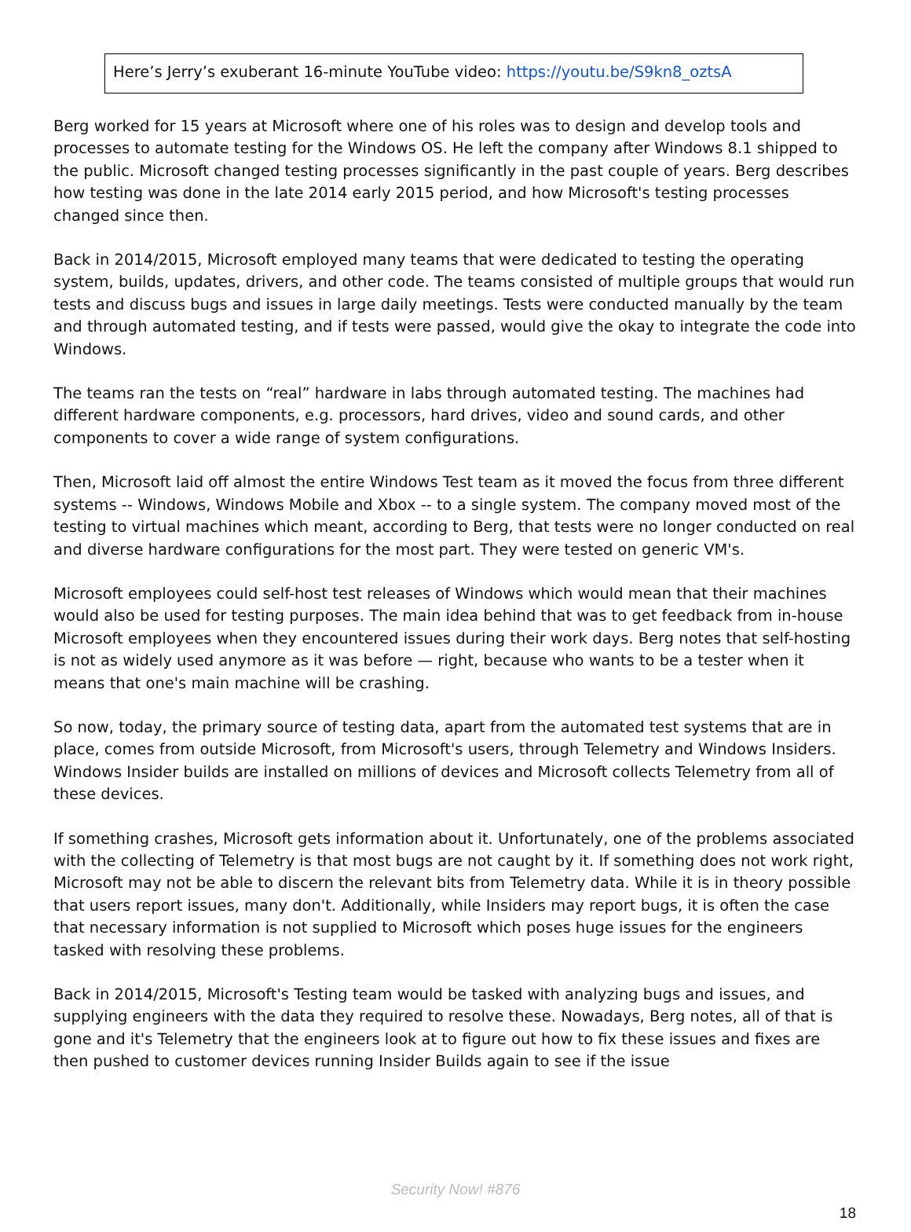Here’s Jerry’s exuberant 16-minute YouTube video: https://youtu.be/S9kn8_oztsA
Berg worked for 15 years at Microsoft where one of his roles was to design and develop tools and processes to automate testing for the Windows OS. He left the company after Windows 8.1 shipped to the public. Microsoft changed testing processes significantly in the past couple of years. Berg describes how testing was done in the late 2014 early 2015 period, and how Microsoft's testing processes changed since then.
Back in 2014/2015, Microsoft employed many teams that were dedicated to testing the operating system, builds, updates, drivers, and other code. The teams consisted of multiple groups that would run tests and discuss bugs and issues in large daily meetings. Tests were conducted manually by the team and through automated testing, and if tests were passed, would give the okay to integrate the code into Windows.
The teams ran the tests on “real” hardware in labs through automated testing. The machines had different hardware components, e.g. processors, hard drives, video and sound cards, and other components to cover a wide range of system configurations.
Then, Microsoft laid off almost the entire Windows Test team as it moved the focus from three different systems -- Windows, Windows Mobile and Xbox -- to a single system. The company moved most of the testing to virtual machines which meant, according to Berg, that tests were no longer conducted on real and diverse hardware configurations for the most part. They were tested on generic VM's.
Microsoft employees could self-host test releases of Windows which would mean that their machines would also be used for testing purposes. The main idea behind that was to get feedback from in-house Microsoft employees when they encountered issues during their work days. Berg notes that self-hosting is not as widely used anymore as it was before — right, because who wants to be a tester when it means that one's main machine will be crashing.
So now, today, the primary source of testing data, apart from the automated test systems that are in place, comes from outside Microsoft, from Microsoft's users, through Telemetry and Windows Insiders. Windows Insider builds are installed on millions of devices and Microsoft collects Telemetry from all of these devices.
If something crashes, Microsoft gets information about it. Unfortunately, one of the problems associated with the collecting of Telemetry is that most bugs are not caught by it. If something does not work right, Microsoft may not be able to discern the relevant bits from Telemetry data. While it is in theory possible that users report issues, many don't. Additionally, while Insiders may report bugs, it is often the case that necessary information is not supplied to Microsoft which poses huge issues for the engineers tasked with resolving these problems.
Back in 2014/2015, Microsoft's Testing team would be tasked with analyzing bugs and issues, and supplying engineers with the data they required to resolve these. Nowadays, Berg notes, all of that is gone and it's Telemetry that the engineers look at to figure out how to fix these issues and fixes are then pushed to customer devices running Insider Builds again to see if the issue
Security Now! #876
18